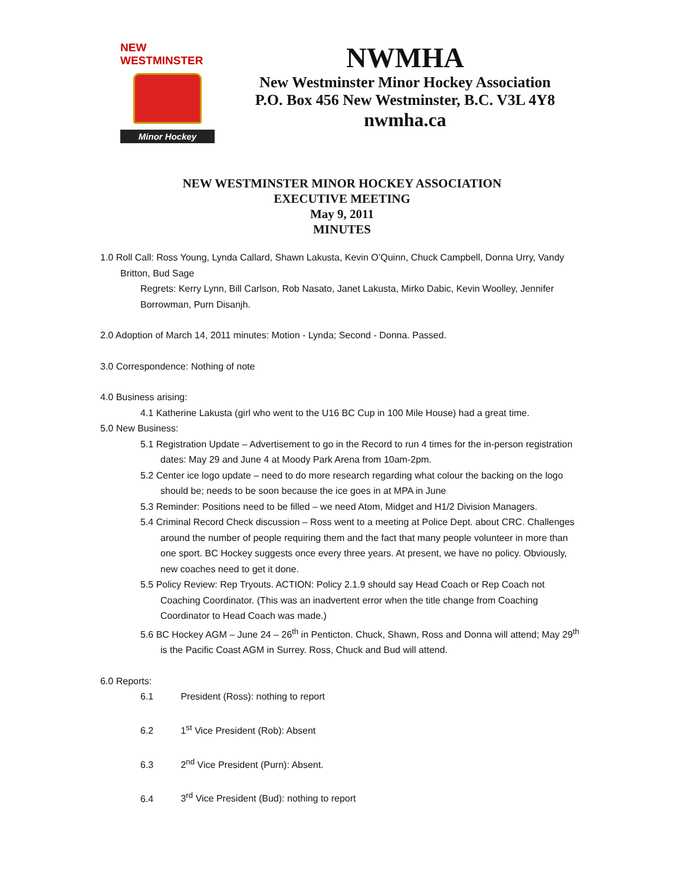NEW WESTMINSTER
Minor Hockey
NWMHA
New Westminster Minor Hockey Association
P.O. Box 456 New Westminster, B.C. V3L 4Y8
nwmha.ca
NEW WESTMINSTER MINOR HOCKEY ASSOCIATION
EXECUTIVE MEETING
May 9, 2011
MINUTES
1.0 Roll Call: Ross Young, Lynda Callard, Shawn Lakusta, Kevin O’Quinn, Chuck Campbell, Donna Urry, Vandy Britton, Bud Sage
Regrets: Kerry Lynn, Bill Carlson, Rob Nasato, Janet Lakusta, Mirko Dabic, Kevin Woolley, Jennifer Borrowman, Purn Disanjh.
2.0 Adoption of March 14, 2011 minutes: Motion - Lynda; Second - Donna. Passed.
3.0 Correspondence: Nothing of note
4.0 Business arising:
4.1 Katherine Lakusta (girl who went to the U16 BC Cup in 100 Mile House) had a great time.
5.0 New Business:
5.1 Registration Update – Advertisement to go in the Record to run 4 times for the in-person registration dates: May 29 and June 4 at Moody Park Arena from 10am-2pm.
5.2 Center ice logo update – need to do more research regarding what colour the backing on the logo should be; needs to be soon because the ice goes in at MPA in June
5.3 Reminder: Positions need to be filled – we need Atom, Midget and H1/2 Division Managers.
5.4 Criminal Record Check discussion – Ross went to a meeting at Police Dept. about CRC. Challenges around the number of people requiring them and the fact that many people volunteer in more than one sport. BC Hockey suggests once every three years. At present, we have no policy. Obviously, new coaches need to get it done.
5.5 Policy Review: Rep Tryouts. ACTION: Policy 2.1.9 should say Head Coach or Rep Coach not Coaching Coordinator. (This was an inadvertent error when the title change from Coaching Coordinator to Head Coach was made.)
5.6 BC Hockey AGM – June 24 – 26<sup>th</sup> in Penticton. Chuck, Shawn, Ross and Donna will attend; May 29<sup>th</sup> is the Pacific Coast AGM in Surrey. Ross, Chuck and Bud will attend.
6.0 Reports:
6.1 President (Ross): nothing to report
6.2 1<sup>st</sup> Vice President (Rob): Absent
6.3 2<sup>nd</sup> Vice President (Purn): Absent.
6.4 3<sup>rd</sup> Vice President (Bud): nothing to report